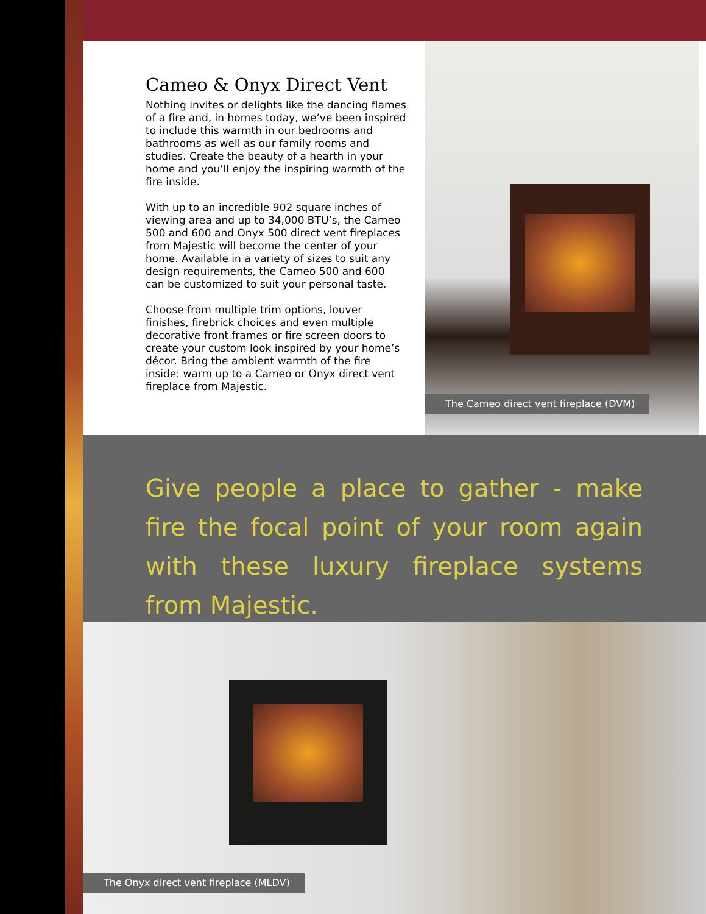Cameo & Onyx Direct Vent
Nothing invites or delights like the dancing flames of a fire and, in homes today, we’ve been inspired to include this warmth in our bedrooms and bathrooms as well as our family rooms and studies. Create the beauty of a hearth in your home and you’ll enjoy the inspiring warmth of the fire inside.
With up to an incredible 902 square inches of viewing area and up to 34,000 BTU’s, the Cameo 500 and 600 and Onyx 500 direct vent fireplaces from Majestic will become the center of your home. Available in a variety of sizes to suit any design requirements, the Cameo 500 and 600 can be customized to suit your personal taste.
Choose from multiple trim options, louver finishes, firebrick choices and even multiple decorative front frames or fire screen doors to create your custom look inspired by your home’s décor. Bring the ambient warmth of the fire inside: warm up to a Cameo or Onyx direct vent fireplace from Majestic.
The Cameo direct vent fireplace (DVM)
Give people a place to gather - make fire the focal point of your room again with these luxury fireplace systems from Majestic.
The Onyx direct vent fireplace (MLDV)